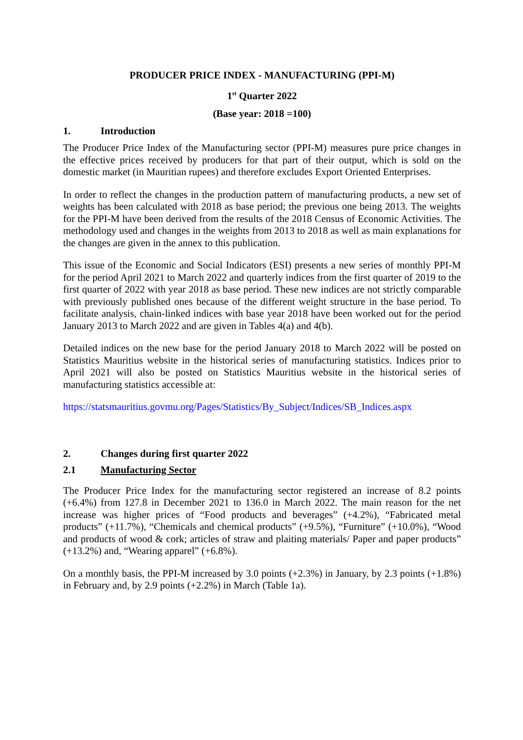PRODUCER PRICE INDEX - MANUFACTURING (PPI-M)
1<sup>st</sup> Quarter 2022
(Base year: 2018 =100)
1. Introduction
The Producer Price Index of the Manufacturing sector (PPI-M) measures pure price changes in the effective prices received by producers for that part of their output, which is sold on the domestic market (in Mauritian rupees) and therefore excludes Export Oriented Enterprises.
In order to reflect the changes in the production pattern of manufacturing products, a new set of weights has been calculated with 2018 as base period; the previous one being 2013. The weights for the PPI-M have been derived from the results of the 2018 Census of Economic Activities. The methodology used and changes in the weights from 2013 to 2018 as well as main explanations for the changes are given in the annex to this publication.
This issue of the Economic and Social Indicators (ESI) presents a new series of monthly PPI-M for the period April 2021 to March 2022 and quarterly indices from the first quarter of 2019 to the first quarter of 2022 with year 2018 as base period. These new indices are not strictly comparable with previously published ones because of the different weight structure in the base period. To facilitate analysis, chain-linked indices with base year 2018 have been worked out for the period January 2013 to March 2022 and are given in Tables 4(a) and 4(b).
Detailed indices on the new base for the period January 2018 to March 2022 will be posted on Statistics Mauritius website in the historical series of manufacturing statistics. Indices prior to April 2021 will also be posted on Statistics Mauritius website in the historical series of manufacturing statistics accessible at:
https://statsmauritius.govmu.org/Pages/Statistics/By_Subject/Indices/SB_Indices.aspx
2. Changes during first quarter 2022
2.1 Manufacturing Sector
The Producer Price Index for the manufacturing sector registered an increase of 8.2 points (+6.4%) from 127.8 in December 2021 to 136.0 in March 2022. The main reason for the net increase was higher prices of “Food products and beverages” (+4.2%), “Fabricated metal products” (+11.7%), “Chemicals and chemical products” (+9.5%), “Furniture” (+10.0%), “Wood and products of wood & cork; articles of straw and plaiting materials/ Paper and paper products” (+13.2%) and, “Wearing apparel” (+6.8%).
On a monthly basis, the PPI-M increased by 3.0 points (+2.3%) in January, by 2.3 points (+1.8%) in February and, by 2.9 points (+2.2%) in March (Table 1a).